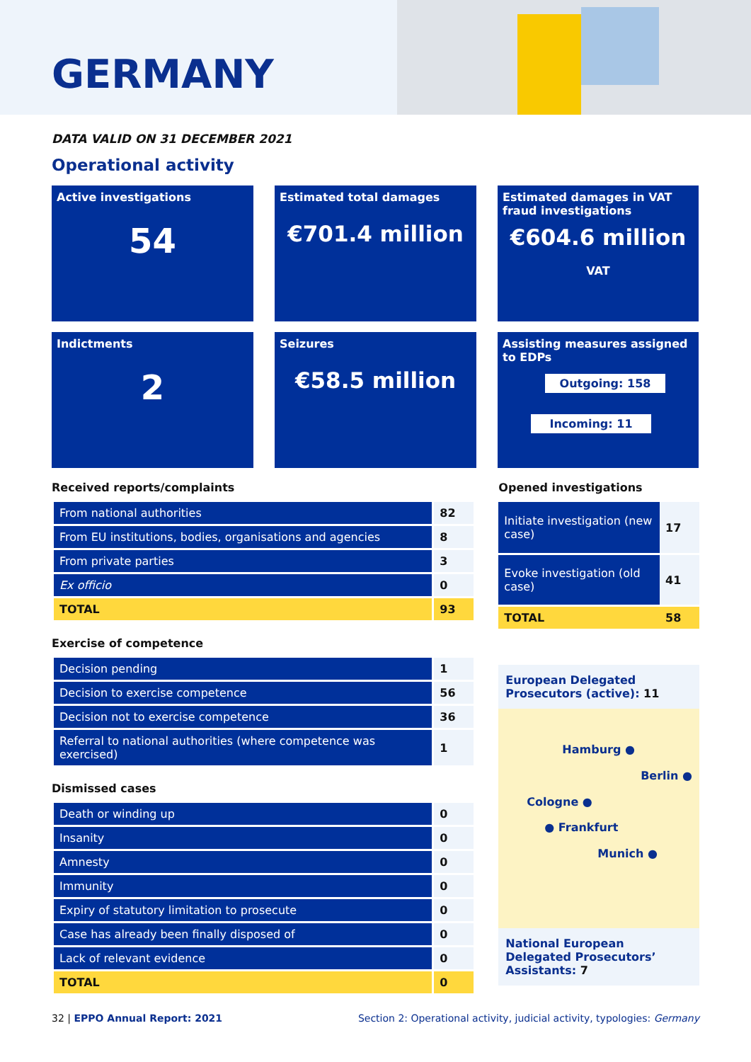GERMANY
DATA VALID ON 31 DECEMBER 2021
Operational activity
Active investigations
54
Estimated total damages
€701.4 million
Estimated damages in VAT fraud investigations
€604.6 million
VAT
Indictments
2
Seizures
€58.5 million
Assisting measures assigned to EDPs
Outgoing: 158
Incoming: 11
Received reports/complaints
| From national authorities | 82 |
| From EU institutions, bodies, organisations and agencies | 8 |
| From private parties | 3 |
| Ex officio | 0 |
| TOTAL | 93 |
Exercise of competence
| Decision pending | 1 |
| Decision to exercise competence | 56 |
| Decision not to exercise competence | 36 |
| Referral to national authorities (where competence was exercised) | 1 |
Dismissed cases
| Death or winding up | 0 |
| Insanity | 0 |
| Amnesty | 0 |
| Immunity | 0 |
| Expiry of statutory limitation to prosecute | 0 |
| Case has already been finally disposed of | 0 |
| Lack of relevant evidence | 0 |
| TOTAL | 0 |
Opened investigations
| Initiate investigation (new case) | 17 |
| Evoke investigation (old case) | 41 |
| TOTAL | 58 |
European Delegated Prosecutors (active): 11
Hamburg ●
Berlin ●
Cologne ●
● Frankfurt
Munich ●
National European Delegated Prosecutors’ Assistants: 7
32 | EPPO Annual Report: 2021 Section 2: Operational activity, judicial activity, typologies: Germany